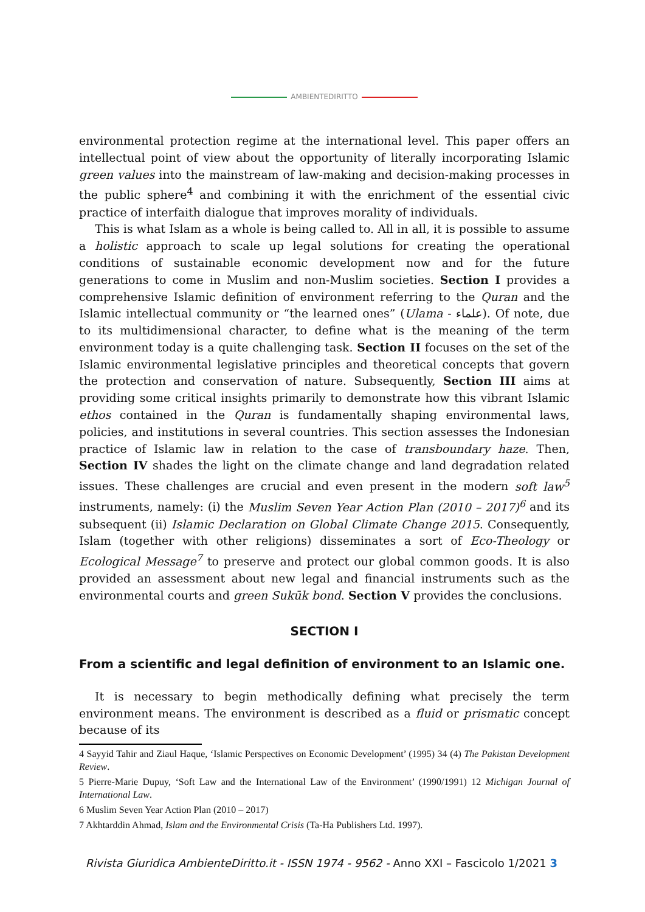AMBIENTEDIRITTO
environmental protection regime at the international level. This paper offers an intellectual point of view about the opportunity of literally incorporating Islamic green values into the mainstream of law-making and decision-making processes in the public sphere<sup>4</sup> and combining it with the enrichment of the essential civic practice of interfaith dialogue that improves morality of individuals.
This is what Islam as a whole is being called to. All in all, it is possible to assume a holistic approach to scale up legal solutions for creating the operational conditions of sustainable economic development now and for the future generations to come in Muslim and non-Muslim societies. Section I provides a comprehensive Islamic definition of environment referring to the Quran and the Islamic intellectual community or “the learned ones” (Ulama - علماء). Of note, due to its multidimensional character, to define what is the meaning of the term environment today is a quite challenging task. Section II focuses on the set of the Islamic environmental legislative principles and theoretical concepts that govern the protection and conservation of nature. Subsequently, Section III aims at providing some critical insights primarily to demonstrate how this vibrant Islamic ethos contained in the Quran is fundamentally shaping environmental laws, policies, and institutions in several countries. This section assesses the Indonesian practice of Islamic law in relation to the case of transboundary haze. Then, Section IV shades the light on the climate change and land degradation related issues. These challenges are crucial and even present in the modern soft law<sup>5</sup> instruments, namely: (i) the Muslim Seven Year Action Plan (2010 – 2017)<sup>6</sup> and its subsequent (ii) Islamic Declaration on Global Climate Change 2015. Consequently, Islam (together with other religions) disseminates a sort of Eco-Theology or Ecological Message<sup>7</sup> to preserve and protect our global common goods. It is also provided an assessment about new legal and financial instruments such as the environmental courts and green Sukūk bond. Section V provides the conclusions.
SECTION I
From a scientific and legal definition of environment to an Islamic one.
It is necessary to begin methodically defining what precisely the term environment means. The environment is described as a fluid or prismatic concept because of its
4 Sayyid Tahir and Ziaul Haque, ‘Islamic Perspectives on Economic Development’ (1995) 34 (4) The Pakistan Development Review.
5 Pierre-Marie Dupuy, ‘Soft Law and the International Law of the Environment’ (1990/1991) 12 Michigan Journal of International Law.
6 Muslim Seven Year Action Plan (2010 – 2017)
7 Akhtarddin Ahmad, Islam and the Environmental Crisis (Ta-Ha Publishers Ltd. 1997).
Rivista Giuridica AmbienteDiritto.it - ISSN 1974 - 9562 - Anno XXI – Fascicolo 1/2021 3